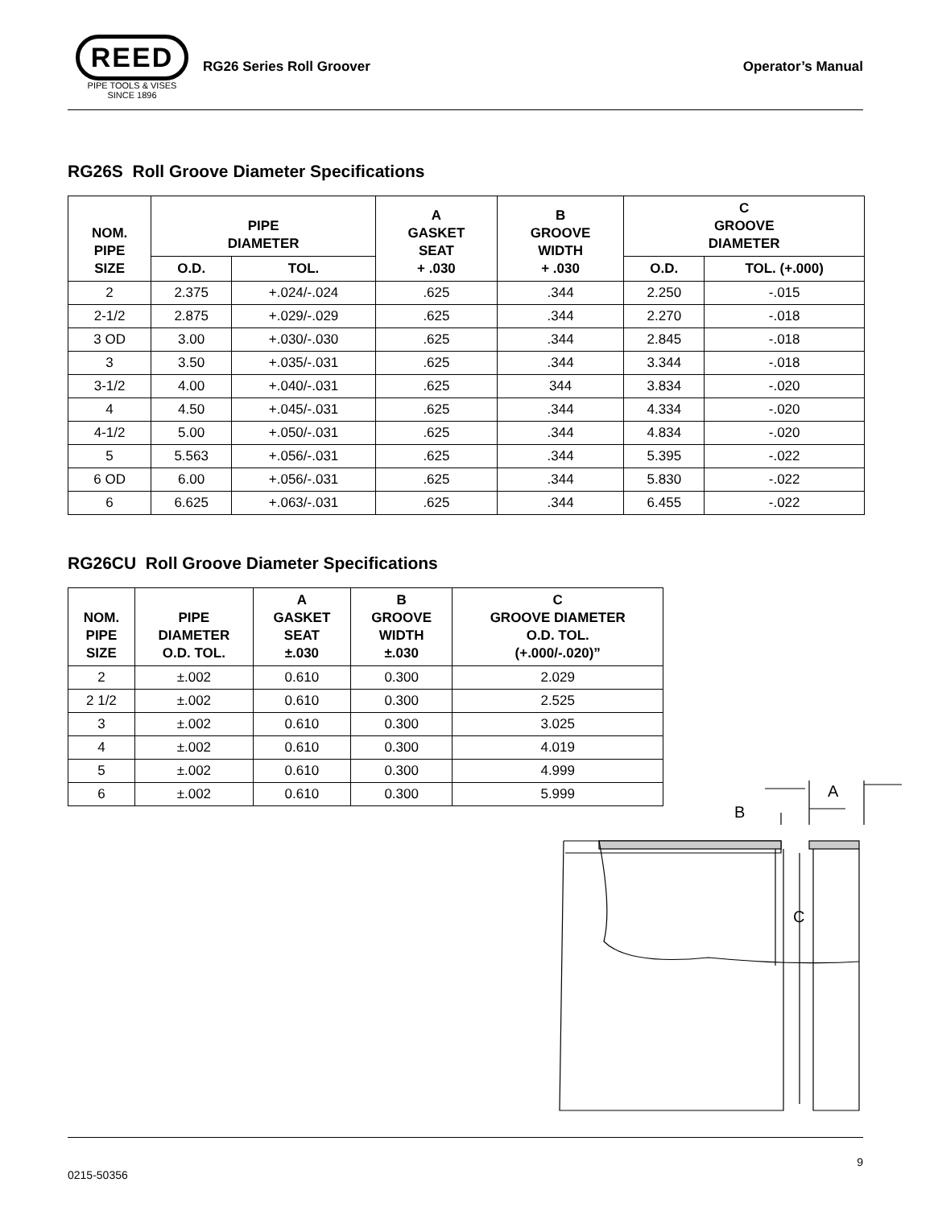REED
PIPE TOOLS & VISES
SINCE 1896
RG26 Series Roll Groover Operator’s Manual
RG26S Roll Groove Diameter Specifications
| NOM. PIPE SIZE | PIPE DIAMETER | | A GASKET SEAT + .030 | B GROOVE WIDTH + .030 | C GROOVE DIAMETER | |
| --- | --- | --- | --- | --- | --- | --- |
| | O.D. | TOL. | | | O.D. | TOL. (+.000) |
| 2 | 2.375 | +.024/-.024 | .625 | .344 | 2.250 | -.015 |
| 2-1/2 | 2.875 | +.029/-.029 | .625 | .344 | 2.270 | -.018 |
| 3 OD | 3.00 | +.030/-.030 | .625 | .344 | 2.845 | -.018 |
| 3 | 3.50 | +.035/-.031 | .625 | .344 | 3.344 | -.018 |
| 3-1/2 | 4.00 | +.040/-.031 | .625 | 344 | 3.834 | -.020 |
| 4 | 4.50 | +.045/-.031 | .625 | .344 | 4.334 | -.020 |
| 4-1/2 | 5.00 | +.050/-.031 | .625 | .344 | 4.834 | -.020 |
| 5 | 5.563 | +.056/-.031 | .625 | .344 | 5.395 | -.022 |
| 6 OD | 6.00 | +.056/-.031 | .625 | .344 | 5.830 | -.022 |
| 6 | 6.625 | +.063/-.031 | .625 | .344 | 6.455 | -.022 |
RG26CU Roll Groove Diameter Specifications
| NOM. PIPE SIZE | PIPE DIAMETER O.D. TOL. | A GASKET SEAT ±.030 | B GROOVE WIDTH ±.030 | C GROOVE DIAMETER O.D. TOL. (+.000/-.020)” |
| --- | --- | --- | --- | --- |
| 2 | ±.002 | 0.610 | 0.300 | 2.029 |
| 2 1/2 | ±.002 | 0.610 | 0.300 | 2.525 |
| 3 | ±.002 | 0.610 | 0.300 | 3.025 |
| 4 | ±.002 | 0.610 | 0.300 | 4.019 |
| 5 | ±.002 | 0.610 | 0.300 | 4.999 |
| 6 | ±.002 | 0.610 | 0.300 | 5.999 |
B
A
C
0215-50356 9